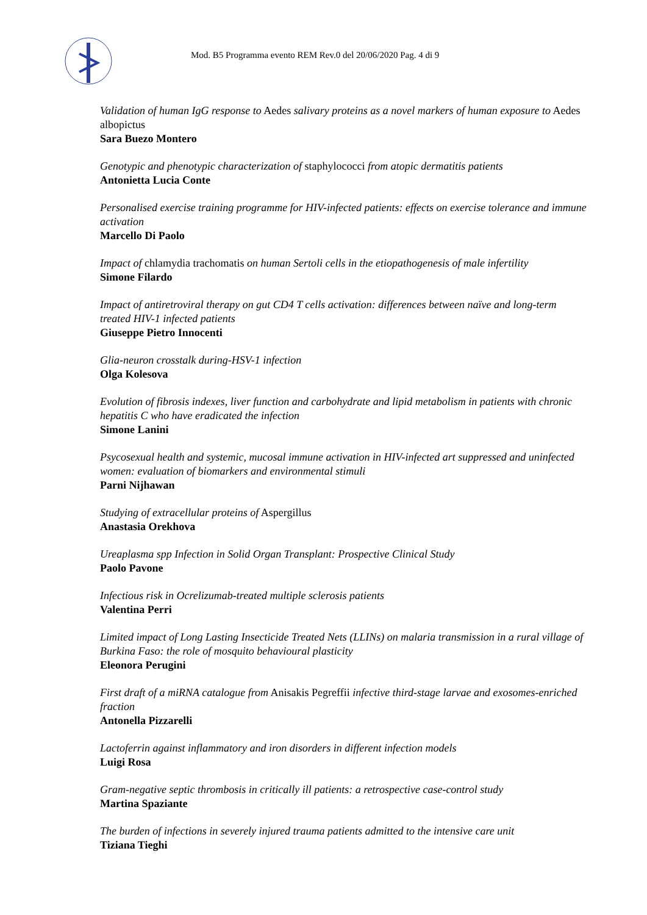Mod. B5 Programma evento REM Rev.0 del 20/06/2020 Pag. 4 di 9
Validation of human IgG response to Aedes salivary proteins as a novel markers of human exposure to Aedes albopictus
Sara Buezo Montero
Genotypic and phenotypic characterization of staphylococci from atopic dermatitis patients
Antonietta Lucia Conte
Personalised exercise training programme for HIV-infected patients: effects on exercise tolerance and immune activation
Marcello Di Paolo
Impact of chlamydia trachomatis on human Sertoli cells in the etiopathogenesis of male infertility
Simone Filardo
Impact of antiretroviral therapy on gut CD4 T cells activation: differences between naïve and long-term treated HIV-1 infected patients
Giuseppe Pietro Innocenti
Glia-neuron crosstalk during-HSV-1 infection
Olga Kolesova
Evolution of fibrosis indexes, liver function and carbohydrate and lipid metabolism in patients with chronic hepatitis C who have eradicated the infection
Simone Lanini
Psycosexual health and systemic, mucosal immune activation in HIV-infected art suppressed and uninfected women: evaluation of biomarkers and environmental stimuli
Parni Nijhawan
Studying of extracellular proteins of Aspergillus
Anastasia Orekhova
Ureaplasma spp Infection in Solid Organ Transplant: Prospective Clinical Study
Paolo Pavone
Infectious risk in Ocrelizumab-treated multiple sclerosis patients
Valentina Perri
Limited impact of Long Lasting Insecticide Treated Nets (LLINs) on malaria transmission in a rural village of Burkina Faso: the role of mosquito behavioural plasticity
Eleonora Perugini
First draft of a miRNA catalogue from Anisakis Pegreffii infective third-stage larvae and exosomes-enriched fraction
Antonella Pizzarelli
Lactoferrin against inflammatory and iron disorders in different infection models
Luigi Rosa
Gram-negative septic thrombosis in critically ill patients: a retrospective case-control study
Martina Spaziante
The burden of infections in severely injured trauma patients admitted to the intensive care unit
Tiziana Tieghi